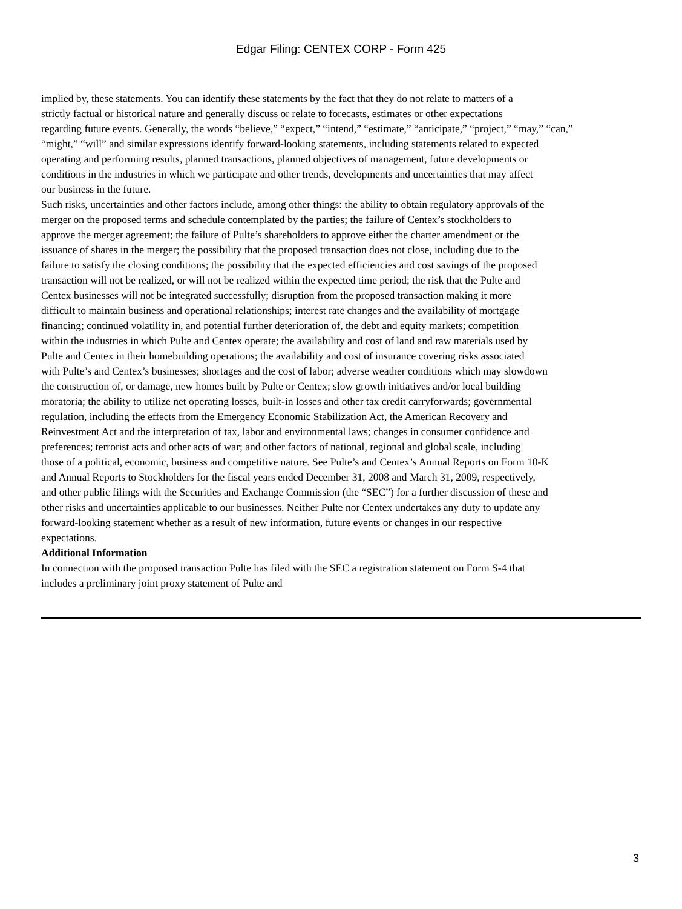Edgar Filing: CENTEX CORP - Form 425
implied by, these statements. You can identify these statements by the fact that they do not relate to matters of a
strictly factual or historical nature and generally discuss or relate to forecasts, estimates or other expectations
regarding future events. Generally, the words “believe,” “expect,” “intend,” “estimate,” “anticipate,” “project,” “may,” “can,”
“might,” “will” and similar expressions identify forward-looking statements, including statements related to expected
operating and performing results, planned transactions, planned objectives of management, future developments or
conditions in the industries in which we participate and other trends, developments and uncertainties that may affect
our business in the future.
Such risks, uncertainties and other factors include, among other things: the ability to obtain regulatory approvals of the
merger on the proposed terms and schedule contemplated by the parties; the failure of Centex’s stockholders to
approve the merger agreement; the failure of Pulte’s shareholders to approve either the charter amendment or the
issuance of shares in the merger; the possibility that the proposed transaction does not close, including due to the
failure to satisfy the closing conditions; the possibility that the expected efficiencies and cost savings of the proposed
transaction will not be realized, or will not be realized within the expected time period; the risk that the Pulte and
Centex businesses will not be integrated successfully; disruption from the proposed transaction making it more
difficult to maintain business and operational relationships; interest rate changes and the availability of mortgage
financing; continued volatility in, and potential further deterioration of, the debt and equity markets; competition
within the industries in which Pulte and Centex operate; the availability and cost of land and raw materials used by
Pulte and Centex in their homebuilding operations; the availability and cost of insurance covering risks associated
with Pulte’s and Centex’s businesses; shortages and the cost of labor; adverse weather conditions which may slowdown
the construction of, or damage, new homes built by Pulte or Centex; slow growth initiatives and/or local building
moratoria; the ability to utilize net operating losses, built-in losses and other tax credit carryforwards; governmental
regulation, including the effects from the Emergency Economic Stabilization Act, the American Recovery and
Reinvestment Act and the interpretation of tax, labor and environmental laws; changes in consumer confidence and
preferences; terrorist acts and other acts of war; and other factors of national, regional and global scale, including
those of a political, economic, business and competitive nature. See Pulte’s and Centex’s Annual Reports on Form 10-K
and Annual Reports to Stockholders for the fiscal years ended December 31, 2008 and March 31, 2009, respectively,
and other public filings with the Securities and Exchange Commission (the “SEC”) for a further discussion of these and
other risks and uncertainties applicable to our businesses. Neither Pulte nor Centex undertakes any duty to update any
forward-looking statement whether as a result of new information, future events or changes in our respective
expectations.
Additional Information
In connection with the proposed transaction Pulte has filed with the SEC a registration statement on Form S-4 that
includes a preliminary joint proxy statement of Pulte and
3